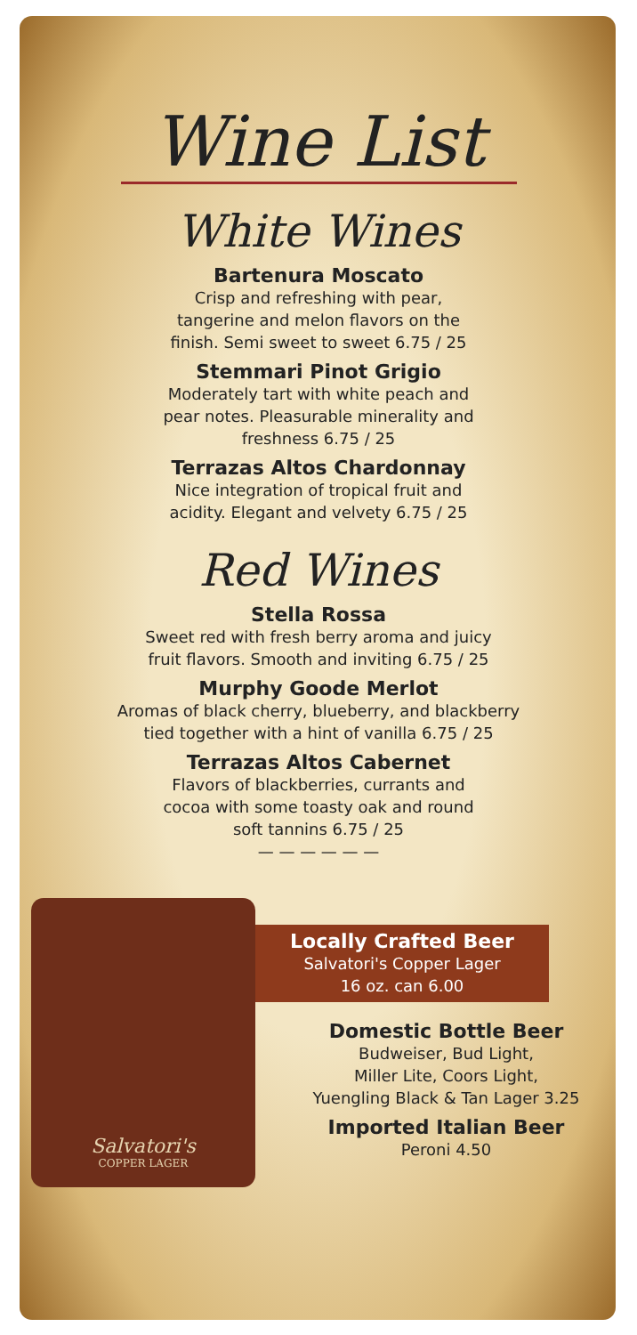Wine List
White Wines
Bartenura Moscato
Crisp and refreshing with pear,
tangerine and melon flavors on the
finish. Semi sweet to sweet 6.75 / 25
Stemmari Pinot Grigio
Moderately tart with white peach and
pear notes. Pleasurable minerality and
freshness 6.75 / 25
Terrazas Altos Chardonnay
Nice integration of tropical fruit and
acidity. Elegant and velvety 6.75 / 25
Red Wines
Stella Rossa
Sweet red with fresh berry aroma and juicy
fruit flavors. Smooth and inviting 6.75 / 25
Murphy Goode Merlot
Aromas of black cherry, blueberry, and blackberry
tied together with a hint of vanilla 6.75 / 25
Terrazas Altos Cabernet
Flavors of blackberries, currants and
cocoa with some toasty oak and round
soft tannins 6.75 / 25
— — — — — —
Salvatori's
COPPER LAGER
Locally Crafted Beer
Salvatori's Copper Lager
16 oz. can 6.00
Domestic Bottle Beer
Budweiser, Bud Light,
Miller Lite, Coors Light,
Yuengling Black & Tan Lager 3.25
Imported Italian Beer
Peroni 4.50